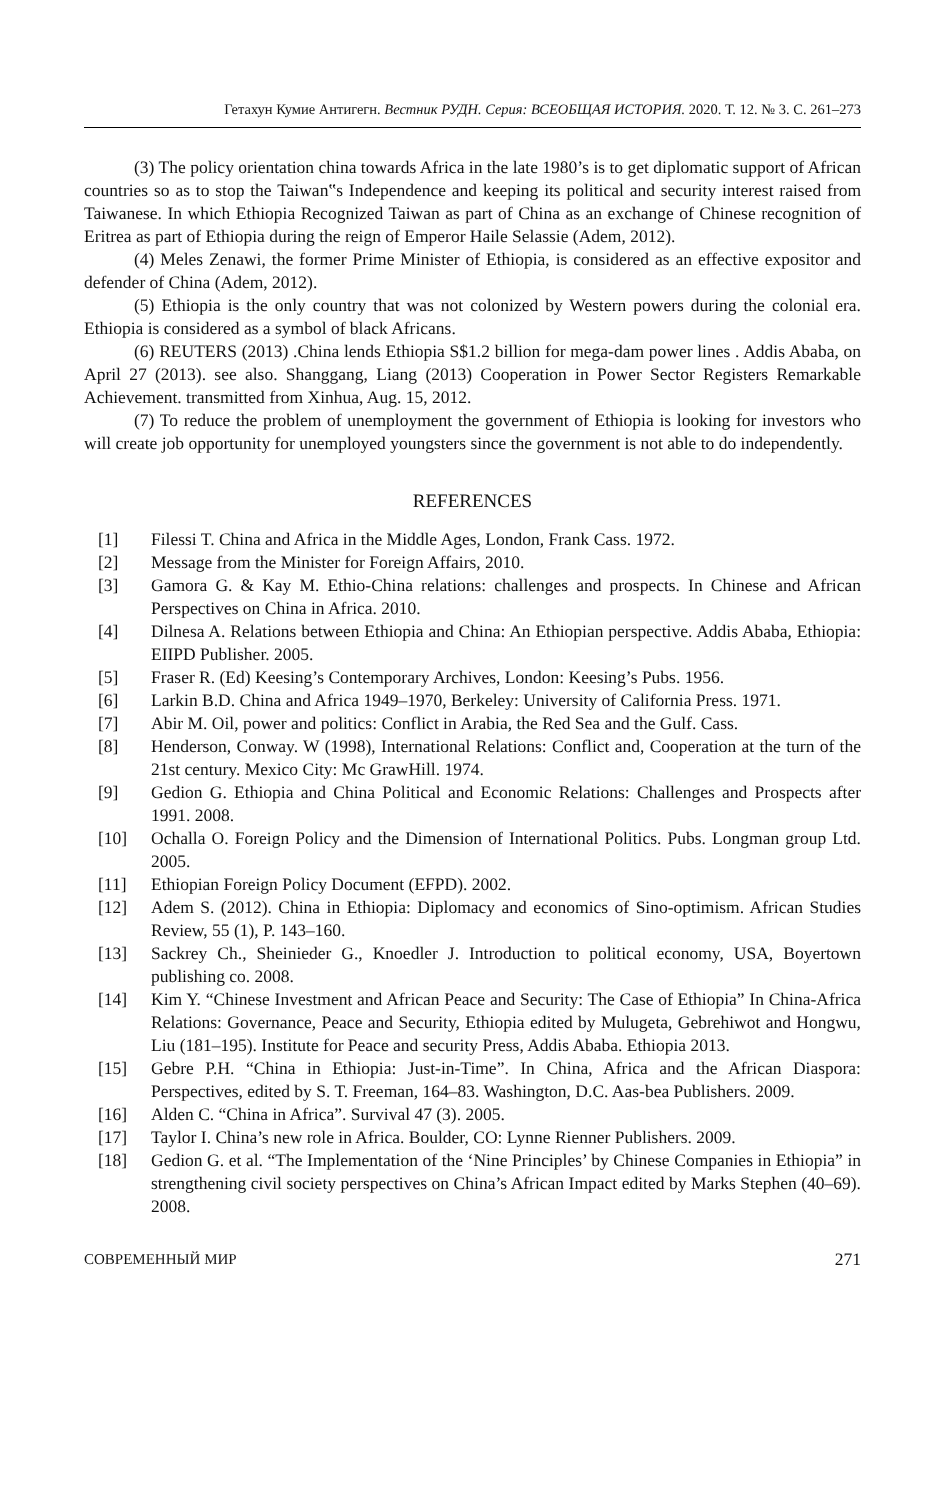Гетахун Кумие Антигегн. Вестник РУДН. Серия: ВСЕОБЩАЯ ИСТОРИЯ. 2020. Т. 12. № 3. С. 261–273
(3) The policy orientation china towards Africa in the late 1980’s is to get diplomatic support of African countries so as to stop the Taiwan‟s Independence and keeping its political and security interest raised from Taiwanese. In which Ethiopia Recognized Taiwan as part of China as an exchange of Chinese recognition of Eritrea as part of Ethiopia during the reign of Emperor Haile Selassie (Adem, 2012).
(4) Meles Zenawi, the former Prime Minister of Ethiopia, is considered as an effective expositor and defender of China (Adem, 2012).
(5) Ethiopia is the only country that was not colonized by Western powers during the colonial era. Ethiopia is considered as a symbol of black Africans.
(6) REUTERS (2013) .China lends Ethiopia S$1.2 billion for mega-dam power lines . Addis Ababa, on April 27 (2013). see also. Shanggang, Liang (2013) Cooperation in Power Sector Registers Remarkable Achievement. transmitted from Xinhua, Aug. 15, 2012.
(7) To reduce the problem of unemployment the government of Ethiopia is looking for investors who will create job opportunity for unemployed youngsters since the government is not able to do independently.
REFERENCES
[1] Filessi T. China and Africa in the Middle Ages, London, Frank Cass. 1972.
[2] Message from the Minister for Foreign Affairs, 2010.
[3] Gamora G. & Kay M. Ethio-China relations: challenges and prospects. In Chinese and African Perspectives on China in Africa. 2010.
[4] Dilnesa A. Relations between Ethiopia and China: An Ethiopian perspective. Addis Ababa, Ethiopia: EIIPD Publisher. 2005.
[5] Fraser R. (Ed) Keesing’s Contemporary Archives, London: Keesing’s Pubs. 1956.
[6] Larkin B.D. China and Africa 1949–1970, Berkeley: University of California Press. 1971.
[7] Abir M. Oil, power and politics: Conflict in Arabia, the Red Sea and the Gulf. Cass.
[8] Henderson, Conway. W (1998), International Relations: Conflict and, Cooperation at the turn of the 21st century. Mexico City: Mc GrawHill. 1974.
[9] Gedion G. Ethiopia and China Political and Economic Relations: Challenges and Prospects after 1991. 2008.
[10] Ochalla O. Foreign Policy and the Dimension of International Politics. Pubs. Longman group Ltd. 2005.
[11] Ethiopian Foreign Policy Document (EFPD). 2002.
[12] Adem S. (2012). China in Ethiopia: Diplomacy and economics of Sino-optimism. African Studies Review, 55 (1), P. 143–160.
[13] Sackrey Ch., Sheinieder G., Knoedler J. Introduction to political economy, USA, Boyertown publishing co. 2008.
[14] Kim Y. “Chinese Investment and African Peace and Security: The Case of Ethiopia” In China-Africa Relations: Governance, Peace and Security, Ethiopia edited by Mulugeta, Gebrehiwot and Hongwu, Liu (181–195). Institute for Peace and security Press, Addis Ababa. Ethiopia 2013.
[15] Gebre P.H. “China in Ethiopia: Just-in-Time”. In China, Africa and the African Diaspora: Perspectives, edited by S. T. Freeman, 164–83. Washington, D.C. Aas-bea Publishers. 2009.
[16] Alden C. “China in Africa”. Survival 47 (3). 2005.
[17] Taylor I. China’s new role in Africa. Boulder, CO: Lynne Rienner Publishers. 2009.
[18] Gedion G. et al. “The Implementation of the ‘Nine Principles’ by Chinese Companies in Ethiopia” in strengthening civil society perspectives on China’s African Impact edited by Marks Stephen (40–69). 2008.
СОВРЕМЕННЫЙ МИР 271